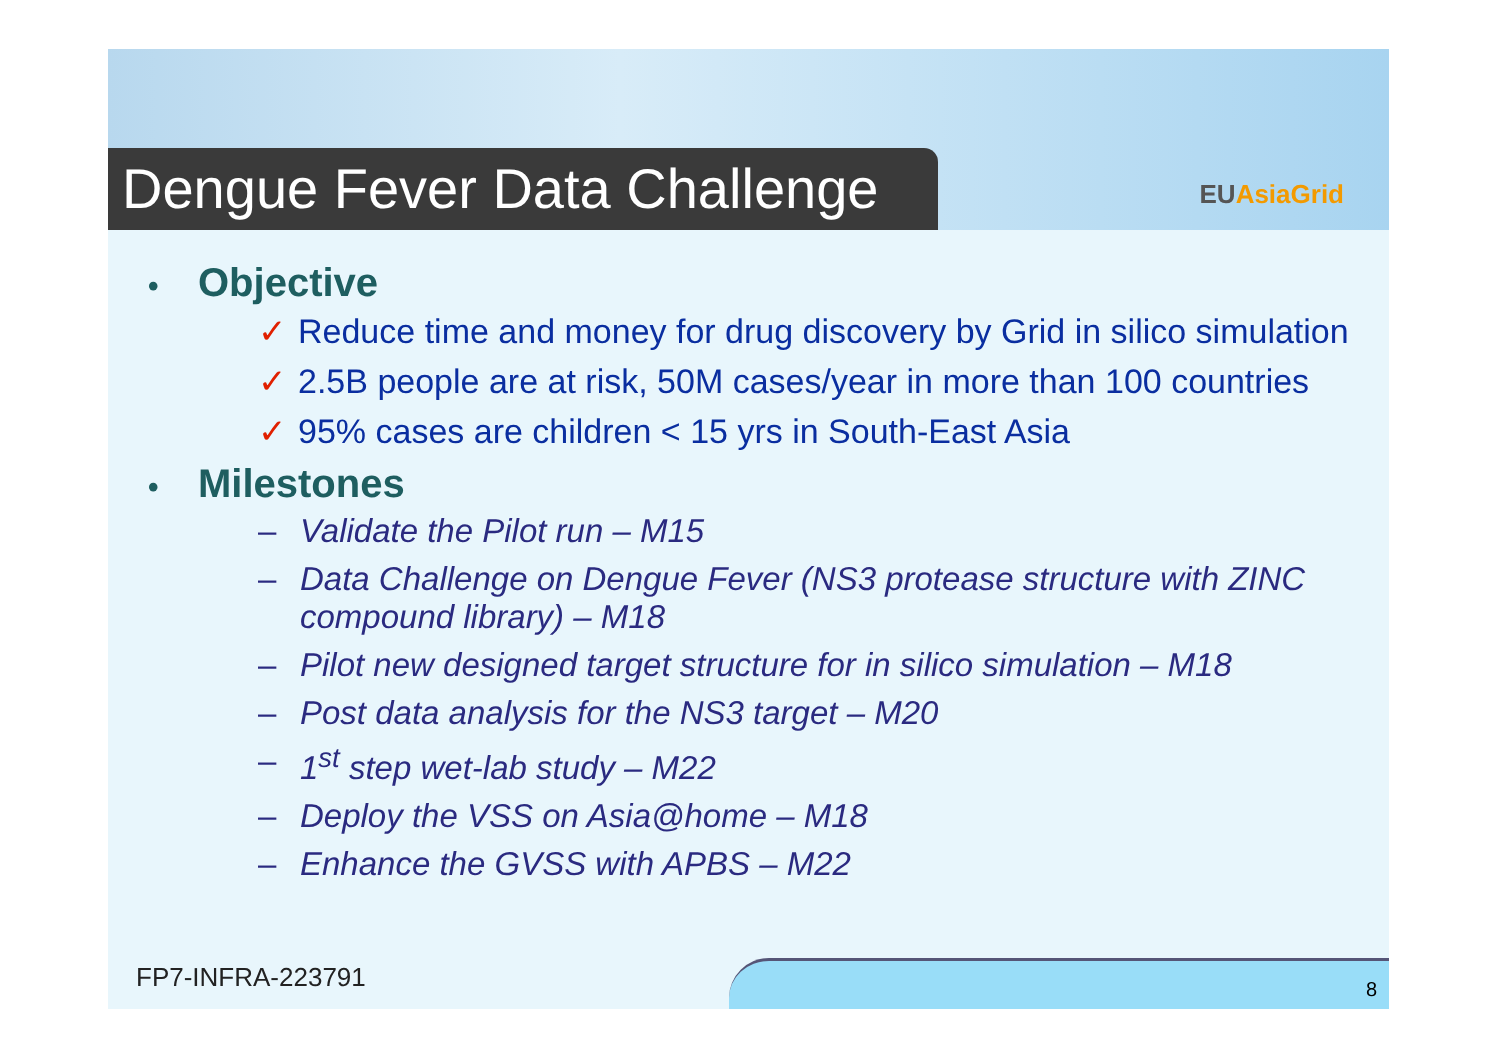Dengue Fever Data Challenge
EUAsiaGrid
• Objective
✓ Reduce time and money for drug discovery by Grid in silico simulation
✓ 2.5B people are at risk, 50M cases/year in more than 100 countries
✓ 95% cases are children < 15 yrs in South-East Asia
• Milestones
– Validate the Pilot run – M15
– Data Challenge on Dengue Fever (NS3 protease structure with ZINC compound library) – M18
– Pilot new designed target structure for in silico simulation – M18
– Post data analysis for the NS3 target – M20
– 1<sup>st</sup> step wet-lab study – M22
– Deploy the VSS on Asia@home – M18
– Enhance the GVSS with APBS – M22
FP7-INFRA-223791 8